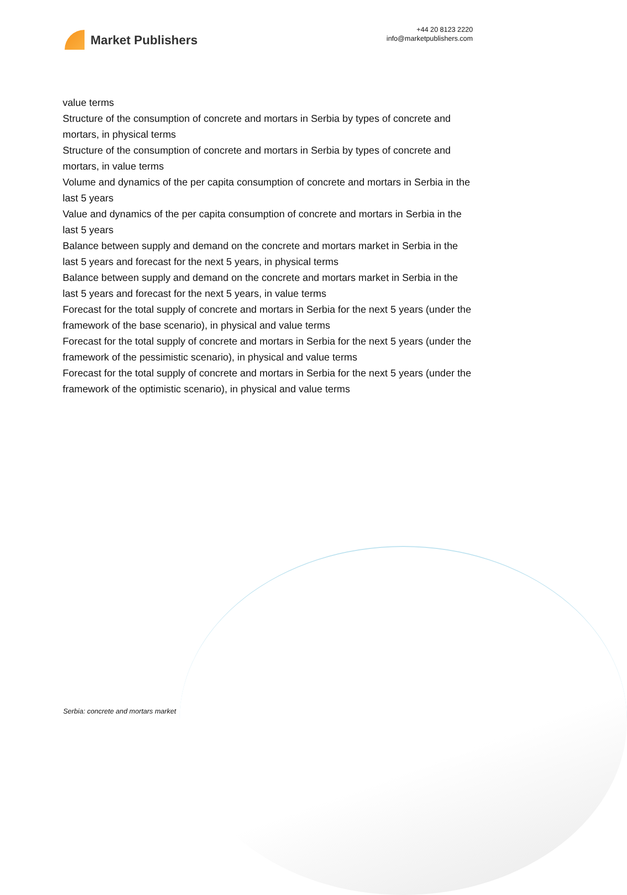Market Publishers
+44 20 8123 2220
info@marketpublishers.com
value terms
Structure of the consumption of concrete and mortars in Serbia by types of concrete and mortars, in physical terms
Structure of the consumption of concrete and mortars in Serbia by types of concrete and mortars, in value terms
Volume and dynamics of the per capita consumption of concrete and mortars in Serbia in the last 5 years
Value and dynamics of the per capita consumption of concrete and mortars in Serbia in the last 5 years
Balance between supply and demand on the concrete and mortars market in Serbia in the last 5 years and forecast for the next 5 years, in physical terms
Balance between supply and demand on the concrete and mortars market in Serbia in the last 5 years and forecast for the next 5 years, in value terms
Forecast for the total supply of concrete and mortars in Serbia for the next 5 years (under the framework of the base scenario), in physical and value terms
Forecast for the total supply of concrete and mortars in Serbia for the next 5 years (under the framework of the pessimistic scenario), in physical and value terms
Forecast for the total supply of concrete and mortars in Serbia for the next 5 years (under the framework of the optimistic scenario), in physical and value terms
Serbia: concrete and mortars market